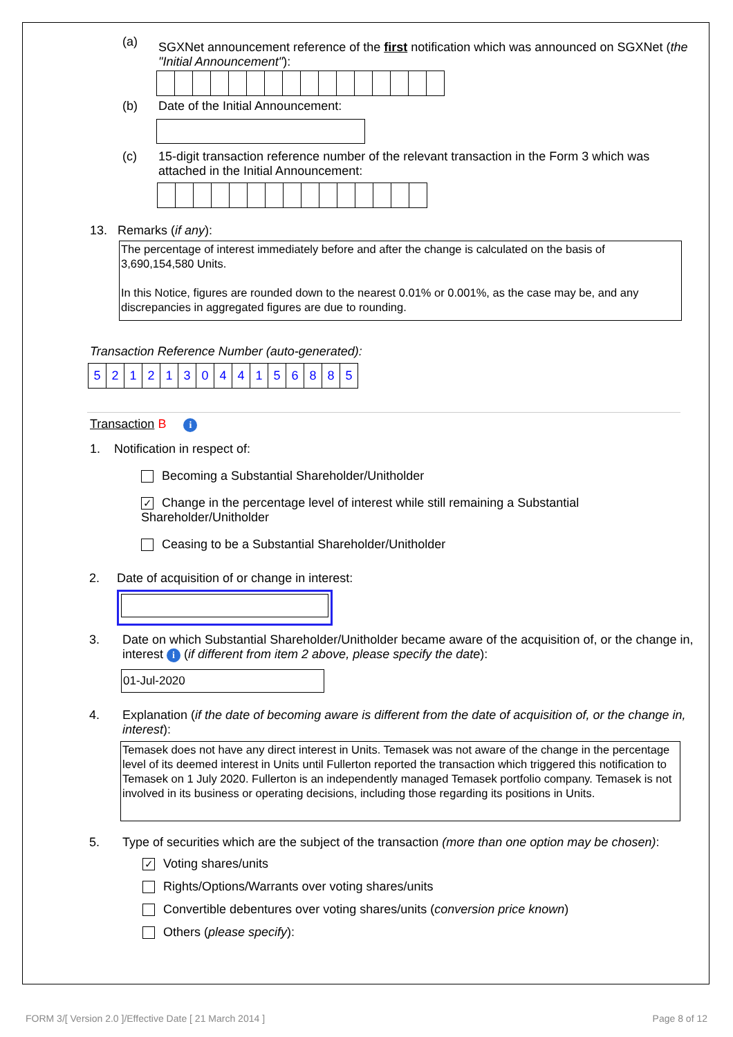(a)
SGXNet announcement reference of the first notification which was announced on SGXNet (the "Initial Announcement"):
(b) Date of the Initial Announcement:
(c) 15-digit transaction reference number of the relevant transaction in the Form 3 which was attached in the Initial Announcement:
13. Remarks (if any):
The percentage of interest immediately before and after the change is calculated on the basis of 3,690,154,580 Units.
In this Notice, figures are rounded down to the nearest 0.01% or 0.001%, as the case may be, and any discrepancies in aggregated figures are due to rounding.
Transaction Reference Number (auto-generated):
| 5 | 2 | 1 | 2 | 1 | 3 | 0 | 4 | 4 | 1 | 5 | 6 | 8 | 8 | 5 |
Transaction B i
1. Notification in respect of:
Becoming a Substantial Shareholder/Unitholder
✓ Change in the percentage level of interest while still remaining a Substantial Shareholder/Unitholder
Ceasing to be a Substantial Shareholder/Unitholder
2. Date of acquisition of or change in interest:
3. Date on which Substantial Shareholder/Unitholder became aware of the acquisition of, or the change in, interest i (if different from item 2 above, please specify the date):
01-Jul-2020
4. Explanation (if the date of becoming aware is different from the date of acquisition of, or the change in, interest):
Temasek does not have any direct interest in Units. Temasek was not aware of the change in the percentage level of its deemed interest in Units until Fullerton reported the transaction which triggered this notification to Temasek on 1 July 2020. Fullerton is an independently managed Temasek portfolio company. Temasek is not involved in its business or operating decisions, including those regarding its positions in Units.
5. Type of securities which are the subject of the transaction (more than one option may be chosen):
✓ Voting shares/units
Rights/Options/Warrants over voting shares/units
Convertible debentures over voting shares/units (conversion price known)
Others (please specify):
FORM 3/[ Version 2.0 ]/Effective Date [ 21 March 2014 ] Page 8 of 12